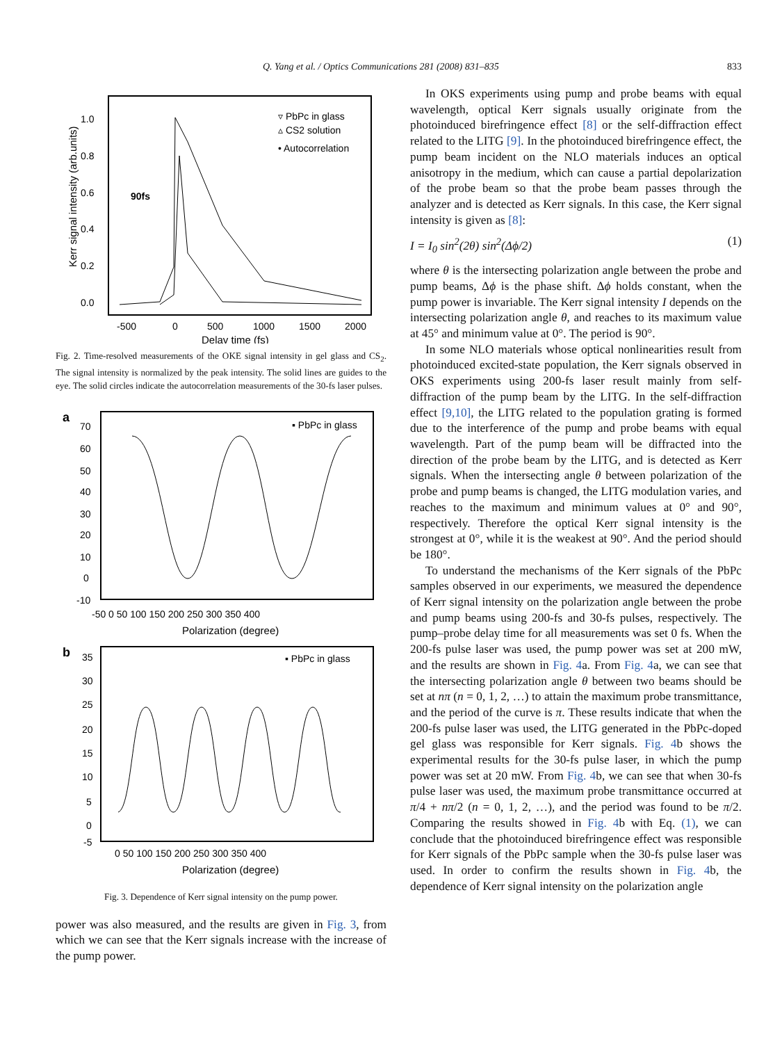Q. Yang et al. / Optics Communications 281 (2008) 831–835 833
1.0
0.8
0.6
0.4
0.2
0.0
-500
0
500
1000
1500
2000
Delay time (fs)
Kerr signal intensity (arb.units)
90fs
▿ PbPc in glass
▵ CS2 solution
• Autocorrelation
Fig. 2. Time-resolved measurements of the OKE signal intensity in gel glass and CS<sub>2</sub>. The signal intensity is normalized by the peak intensity. The solid lines are guides to the eye. The solid circles indicate the autocorrelation measurements of the 30-fs laser pulses.
a
70
60
50
40
30
20
10
0
-10
-50 0 50 100 150 200 250 300 350 400
Polarization (degree)
▪ PbPc in glass
b
35
30
25
20
15
10
5
0
-5
0 50 100 150 200 250 300 350 400
Polarization (degree)
▪ PbPc in glass
Fig. 3. Dependence of Kerr signal intensity on the pump power.
power was also measured, and the results are given in Fig. 3, from which we can see that the Kerr signals increase with the increase of the pump power.
In OKS experiments using pump and probe beams with equal wavelength, optical Kerr signals usually originate from the photoinduced birefringence effect [8] or the self-diffraction effect related to the LITG [9]. In the photoinduced birefringence effect, the pump beam incident on the NLO materials induces an optical anisotropy in the medium, which can cause a partial depolarization of the probe beam so that the probe beam passes through the analyzer and is detected as Kerr signals. In this case, the Kerr signal intensity is given as [8]:
I = I<sub>0</sub> sin<sup>2</sup>(2θ) sin<sup>2</sup>(Δϕ/2) (1)
where θ is the intersecting polarization angle between the probe and pump beams, Δϕ is the phase shift. Δϕ holds constant, when the pump power is invariable. The Kerr signal intensity I depends on the intersecting polarization angle θ, and reaches to its maximum value at 45° and minimum value at 0°. The period is 90°.
In some NLO materials whose optical nonlinearities result from photoinduced excited-state population, the Kerr signals observed in OKS experiments using 200-fs laser result mainly from self-diffraction of the pump beam by the LITG. In the self-diffraction effect [9,10], the LITG related to the population grating is formed due to the interference of the pump and probe beams with equal wavelength. Part of the pump beam will be diffracted into the direction of the probe beam by the LITG, and is detected as Kerr signals. When the intersecting angle θ between polarization of the probe and pump beams is changed, the LITG modulation varies, and reaches to the maximum and minimum values at 0° and 90°, respectively. Therefore the optical Kerr signal intensity is the strongest at 0°, while it is the weakest at 90°. And the period should be 180°.
To understand the mechanisms of the Kerr signals of the PbPc samples observed in our experiments, we measured the dependence of Kerr signal intensity on the polarization angle between the probe and pump beams using 200-fs and 30-fs pulses, respectively. The pump–probe delay time for all measurements was set 0 fs. When the 200-fs pulse laser was used, the pump power was set at 200 mW, and the results are shown in Fig. 4a. From Fig. 4a, we can see that the intersecting polarization angle θ between two beams should be set at nπ (n = 0, 1, 2, …) to attain the maximum probe transmittance, and the period of the curve is π. These results indicate that when the 200-fs pulse laser was used, the LITG generated in the PbPc-doped gel glass was responsible for Kerr signals. Fig. 4b shows the experimental results for the 30-fs pulse laser, in which the pump power was set at 20 mW. From Fig. 4b, we can see that when 30-fs pulse laser was used, the maximum probe transmittance occurred at π/4 + nπ/2 (n = 0, 1, 2, …), and the period was found to be π/2. Comparing the results showed in Fig. 4b with Eq. (1), we can conclude that the photoinduced birefringence effect was responsible for Kerr signals of the PbPc sample when the 30-fs pulse laser was used. In order to confirm the results shown in Fig. 4b, the dependence of Kerr signal intensity on the polarization angle